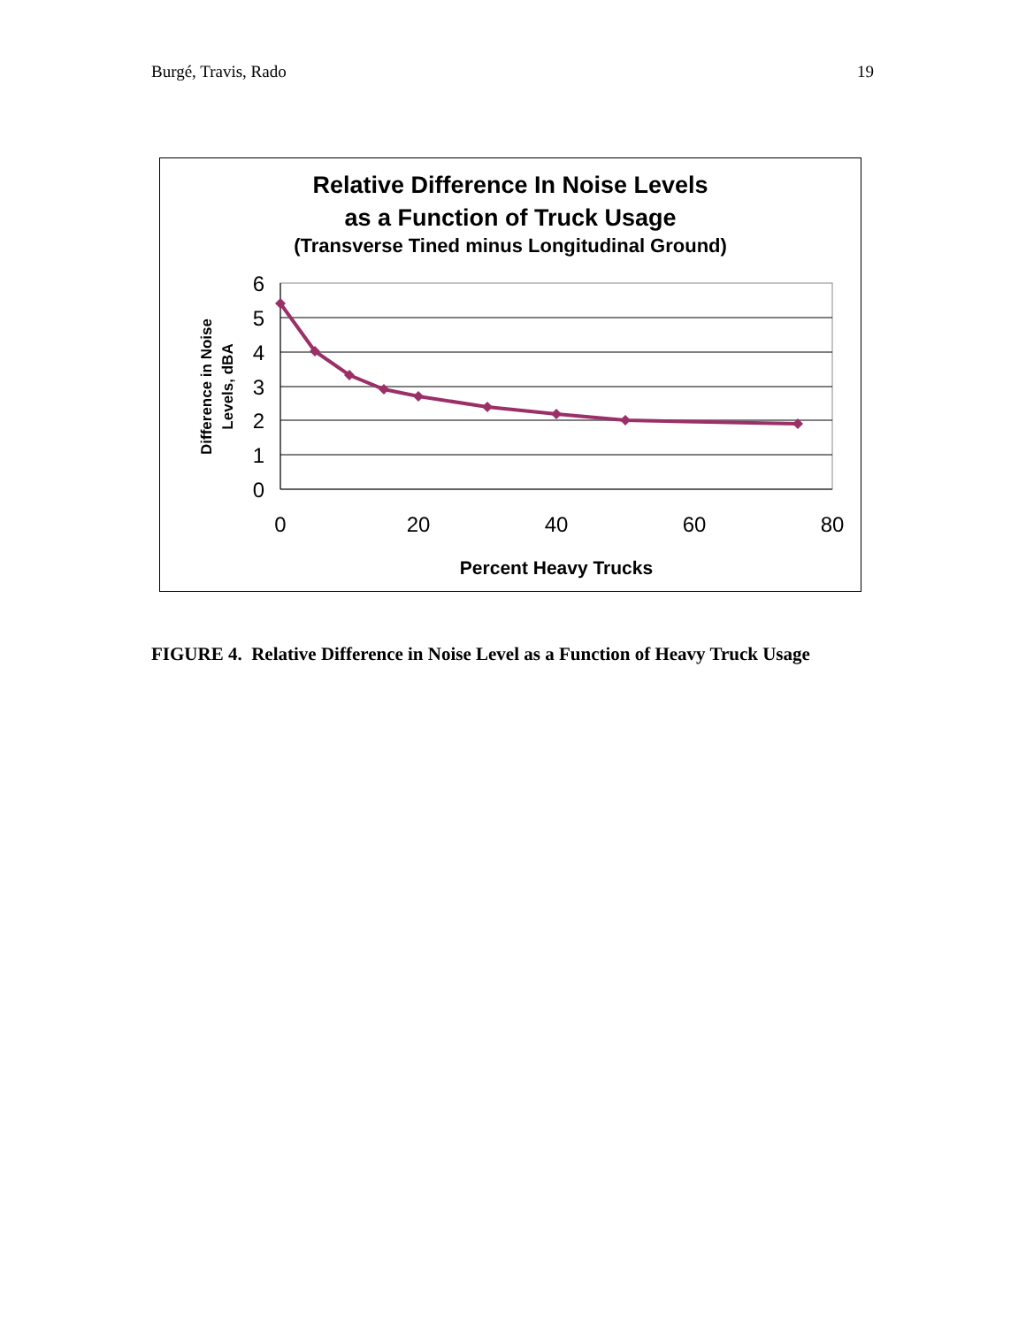Burgé, Travis, Rado 19
Relative Difference In Noise Levels
as a Function of Truck Usage
(Transverse Tined minus Longitudinal Ground)
6
5
4
3
2
1
0
0
20
40
60
80
Percent Heavy Trucks
Difference in Noise
Levels, dBA
FIGURE 4. Relative Difference in Noise Level as a Function of Heavy Truck Usage